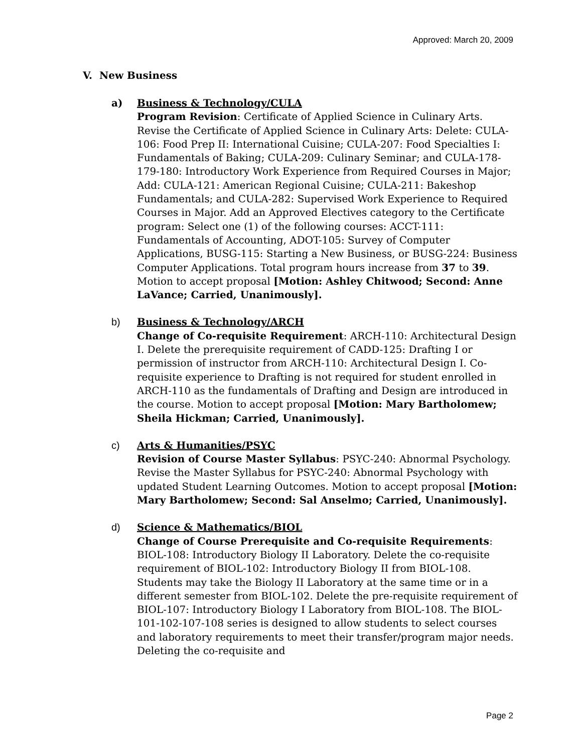Approved: March 20, 2009
V. New Business
a) Business & Technology/CULA
Program Revision: Certificate of Applied Science in Culinary Arts. Revise the Certificate of Applied Science in Culinary Arts: Delete: CULA-106: Food Prep II: International Cuisine; CULA-207: Food Specialties I: Fundamentals of Baking; CULA-209: Culinary Seminar; and CULA-178-179-180: Introductory Work Experience from Required Courses in Major; Add: CULA-121: American Regional Cuisine; CULA-211: Bakeshop Fundamentals; and CULA-282: Supervised Work Experience to Required Courses in Major. Add an Approved Electives category to the Certificate program: Select one (1) of the following courses: ACCT-111: Fundamentals of Accounting, ADOT-105: Survey of Computer Applications, BUSG-115: Starting a New Business, or BUSG-224: Business Computer Applications. Total program hours increase from 37 to 39. Motion to accept proposal [Motion: Ashley Chitwood; Second: Anne LaVance; Carried, Unanimously].
b) Business & Technology/ARCH
Change of Co-requisite Requirement: ARCH-110: Architectural Design I. Delete the prerequisite requirement of CADD-125: Drafting I or permission of instructor from ARCH-110: Architectural Design I. Co-requisite experience to Drafting is not required for student enrolled in ARCH-110 as the fundamentals of Drafting and Design are introduced in the course. Motion to accept proposal [Motion: Mary Bartholomew; Sheila Hickman; Carried, Unanimously].
c) Arts & Humanities/PSYC
Revision of Course Master Syllabus: PSYC-240: Abnormal Psychology. Revise the Master Syllabus for PSYC-240: Abnormal Psychology with updated Student Learning Outcomes. Motion to accept proposal [Motion: Mary Bartholomew; Second: Sal Anselmo; Carried, Unanimously].
d) Science & Mathematics/BIOL
Change of Course Prerequisite and Co-requisite Requirements: BIOL-108: Introductory Biology II Laboratory. Delete the co-requisite requirement of BIOL-102: Introductory Biology II from BIOL-108. Students may take the Biology II Laboratory at the same time or in a different semester from BIOL-102. Delete the pre-requisite requirement of BIOL-107: Introductory Biology I Laboratory from BIOL-108. The BIOL-101-102-107-108 series is designed to allow students to select courses and laboratory requirements to meet their transfer/program major needs. Deleting the co-requisite and
Page 2